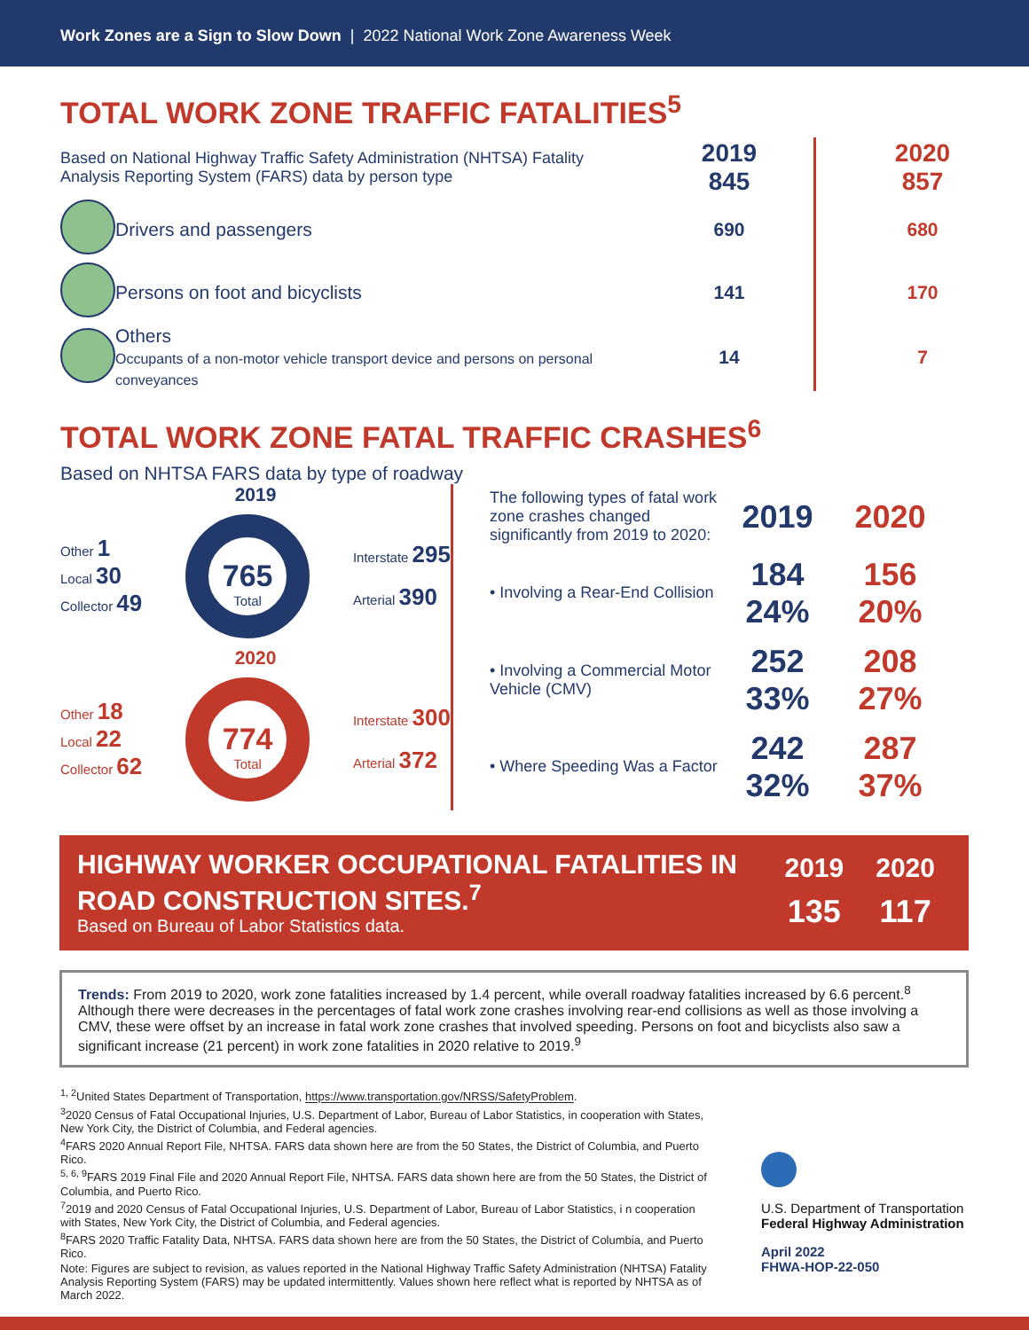Work Zones are a Sign to Slow Down | 2022 National Work Zone Awareness Week
TOTAL WORK ZONE TRAFFIC FATALITIES<sup>5</sup>
| Based on National Highway Traffic Safety Administration (NHTSA) Fatality Analysis Reporting System (FARS) data by person type | | 2019 845 | 2020 857 |
| | Drivers and passengers | 690 | 680 |
| | Persons on foot and bicyclists | 141 | 170 |
| | Others Occupants of a non-motor vehicle transport device and persons on personal conveyances | 14 | 7 |
TOTAL WORK ZONE FATAL TRAFFIC CRASHES<sup>6</sup>
Based on NHTSA FARS data by type of roadway
2019
Other 1
Local 30
Collector 49
765
Total
Interstate 295
Arterial 390
2020
Other 18
Local 22
Collector 62
774
Total
Interstate 300
Arterial 372
| The following types of fatal work zone crashes changed significantly from 2019 to 2020: | 2019 | 2020 |
| • Involving a Rear-End Collision | 184 24% | 156 20% |
| • Involving a Commercial Motor Vehicle (CMV) | 252 33% | 208 27% |
| • Where Speeding Was a Factor | 242 32% | 287 37% |
HIGHWAY WORKER OCCUPATIONAL FATALITIES IN ROAD CONSTRUCTION SITES.<sup>7</sup>
Based on Bureau of Labor Statistics data.
| 2019 | 2020 |
| --- | --- |
| 135 | 117 |
Trends: From 2019 to 2020, work zone fatalities increased by 1.4 percent, while overall roadway fatalities increased by 6.6 percent.<sup>8</sup> Although there were decreases in the percentages of fatal work zone crashes involving rear-end collisions as well as those involving a CMV, these were offset by an increase in fatal work zone crashes that involved speeding. Persons on foot and bicyclists also saw a significant increase (21 percent) in work zone fatalities in 2020 relative to 2019.<sup>9</sup>
<sup>1, 2</sup>United States Department of Transportation, https://www.transportation.gov/NRSS/SafetyProblem.
<sup>3</sup> 2020 Census of Fatal Occupational Injuries, U.S. Department of Labor, Bureau of Labor Statistics, in cooperation with States, New York City, the District of Columbia, and Federal agencies.
<sup>4</sup> FARS 2020 Annual Report File, NHTSA. FARS data shown here are from the 50 States, the District of Columbia, and Puerto Rico.
<sup>5, 6, 9</sup>FARS 2019 Final File and 2020 Annual Report File, NHTSA. FARS data shown here are from the 50 States, the District of Columbia, and Puerto Rico.
<sup>7</sup> 2019 and 2020 Census of Fatal Occupational Injuries, U.S. Department of Labor, Bureau of Labor Statistics, i n cooperation with States, New York City, the District of Columbia, and Federal agencies.
<sup>8</sup> FARS 2020 Traffic Fatality Data, NHTSA. FARS data shown here are from the 50 States, the District of Columbia, and Puerto Rico.
Note: Figures are subject to revision, as values reported in the National Highway Traffic Safety Administration (NHTSA) Fatality Analysis Reporting System (FARS) may be updated intermittently. Values shown here reflect what is reported by NHTSA as of March 2022.
U.S. Department of Transportation
Federal Highway Administration
April 2022
FHWA-HOP-22-050